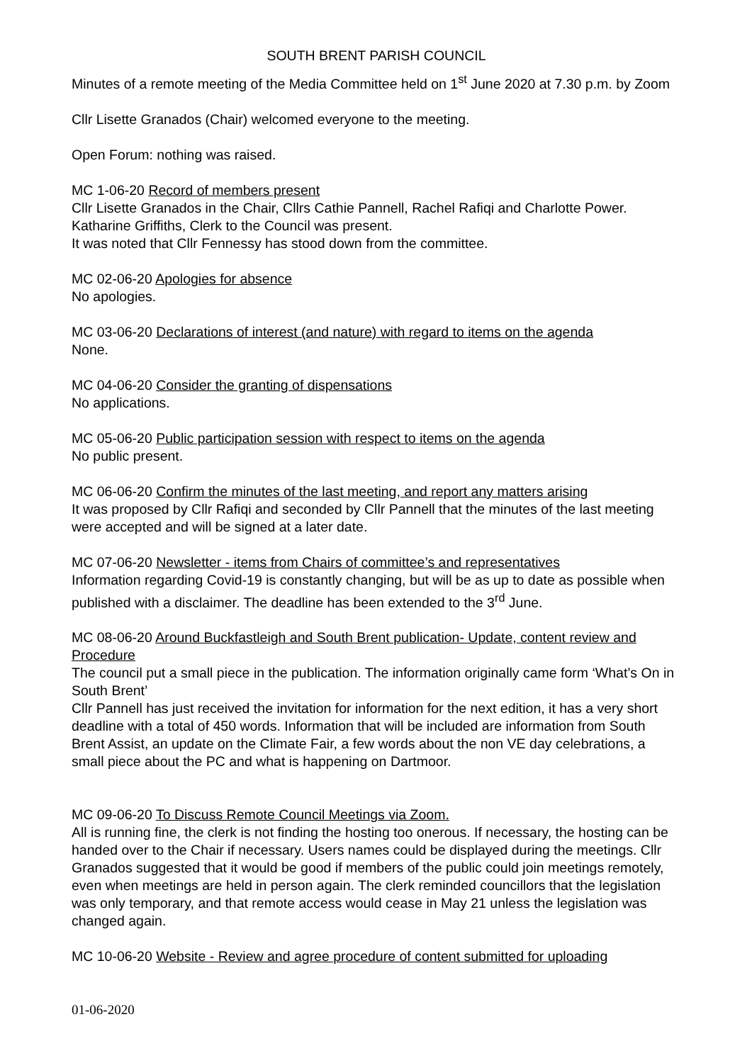SOUTH BRENT PARISH COUNCIL
Minutes of a remote meeting of the Media Committee held on 1<sup>st</sup> June 2020 at 7.30 p.m. by Zoom
Cllr Lisette Granados (Chair) welcomed everyone to the meeting.
Open Forum: nothing was raised.
MC 1-06-20 Record of members present
Cllr Lisette Granados in the Chair, Cllrs Cathie Pannell, Rachel Rafiqi and Charlotte Power. Katharine Griffiths, Clerk to the Council was present.
It was noted that Cllr Fennessy has stood down from the committee.
MC 02-06-20 Apologies for absence
No apologies.
MC 03-06-20 Declarations of interest (and nature) with regard to items on the agenda
None.
MC 04-06-20 Consider the granting of dispensations
No applications.
MC 05-06-20 Public participation session with respect to items on the agenda
No public present.
MC 06-06-20 Confirm the minutes of the last meeting, and report any matters arising
It was proposed by Cllr Rafiqi and seconded by Cllr Pannell that the minutes of the last meeting were accepted and will be signed at a later date.
MC 07-06-20 Newsletter - items from Chairs of committee’s and representatives
Information regarding Covid-19 is constantly changing, but will be as up to date as possible when published with a disclaimer. The deadline has been extended to the 3<sup>rd</sup> June.
MC 08-06-20 Around Buckfastleigh and South Brent publication- Update, content review and Procedure
The council put a small piece in the publication. The information originally came form ‘What’s On in South Brent’
Cllr Pannell has just received the invitation for information for the next edition, it has a very short deadline with a total of 450 words. Information that will be included are information from South Brent Assist, an update on the Climate Fair, a few words about the non VE day celebrations, a small piece about the PC and what is happening on Dartmoor.
MC 09-06-20 To Discuss Remote Council Meetings via Zoom.
All is running fine, the clerk is not finding the hosting too onerous. If necessary, the hosting can be handed over to the Chair if necessary. Users names could be displayed during the meetings. Cllr Granados suggested that it would be good if members of the public could join meetings remotely, even when meetings are held in person again. The clerk reminded councillors that the legislation was only temporary, and that remote access would cease in May 21 unless the legislation was changed again.
MC 10-06-20 Website - Review and agree procedure of content submitted for uploading
01-06-2020